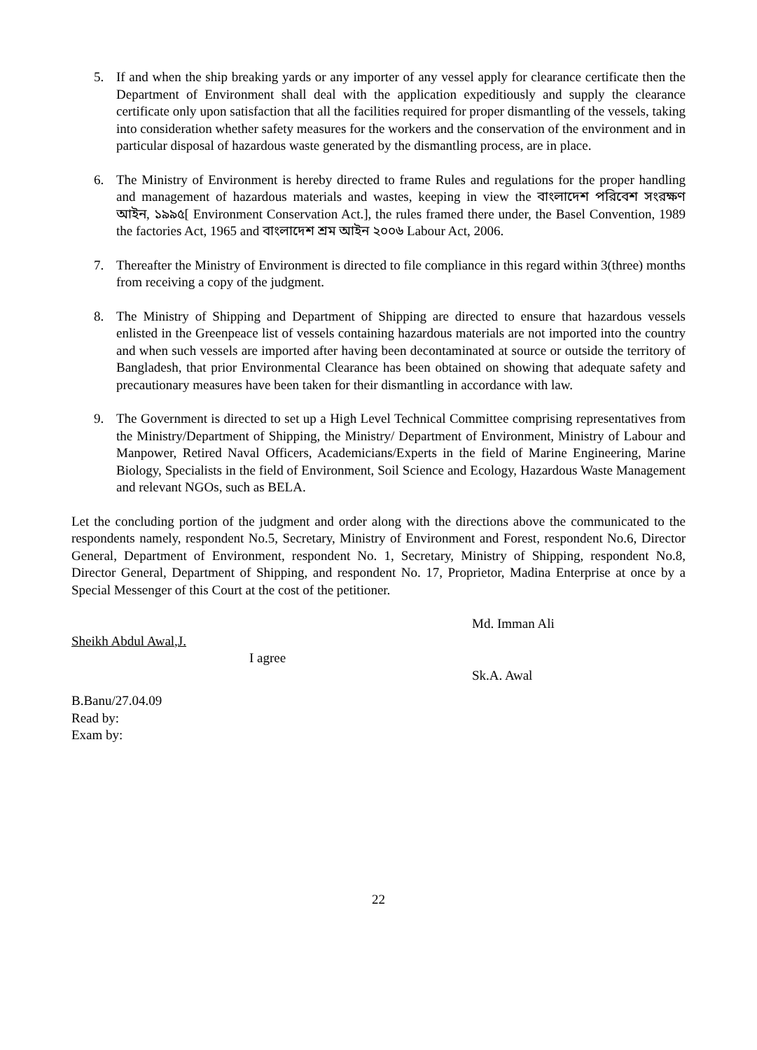5. If and when the ship breaking yards or any importer of any vessel apply for clearance certificate then the Department of Environment shall deal with the application expeditiously and supply the clearance certificate only upon satisfaction that all the facilities required for proper dismantling of the vessels, taking into consideration whether safety measures for the workers and the conservation of the environment and in particular disposal of hazardous waste generated by the dismantling process, are in place.
6. The Ministry of Environment is hereby directed to frame Rules and regulations for the proper handling and management of hazardous materials and wastes, keeping in view the বাংলাদেশ পরিবেশ সংরক্ষণ আইন, ১৯৯৫[ Environment Conservation Act.], the rules framed there under, the Basel Convention, 1989 the factories Act, 1965 and বাংলাদেশ শ্রম আইন ২০০৬ Labour Act, 2006.
7. Thereafter the Ministry of Environment is directed to file compliance in this regard within 3(three) months from receiving a copy of the judgment.
8. The Ministry of Shipping and Department of Shipping are directed to ensure that hazardous vessels enlisted in the Greenpeace list of vessels containing hazardous materials are not imported into the country and when such vessels are imported after having been decontaminated at source or outside the territory of Bangladesh, that prior Environmental Clearance has been obtained on showing that adequate safety and precautionary measures have been taken for their dismantling in accordance with law.
9. The Government is directed to set up a High Level Technical Committee comprising representatives from the Ministry/Department of Shipping, the Ministry/ Department of Environment, Ministry of Labour and Manpower, Retired Naval Officers, Academicians/Experts in the field of Marine Engineering, Marine Biology, Specialists in the field of Environment, Soil Science and Ecology, Hazardous Waste Management and relevant NGOs, such as BELA.
Let the concluding portion of the judgment and order along with the directions above the communicated to the respondents namely, respondent No.5, Secretary, Ministry of Environment and Forest, respondent No.6, Director General, Department of Environment, respondent No. 1, Secretary, Ministry of Shipping, respondent No.8, Director General, Department of Shipping, and respondent No. 17, Proprietor, Madina Enterprise at once by a Special Messenger of this Court at the cost of the petitioner.
Md. Imman Ali
Sheikh Abdul Awal,J.
I agree
Sk.A. Awal
B.Banu/27.04.09
Read by:
Exam by:
22